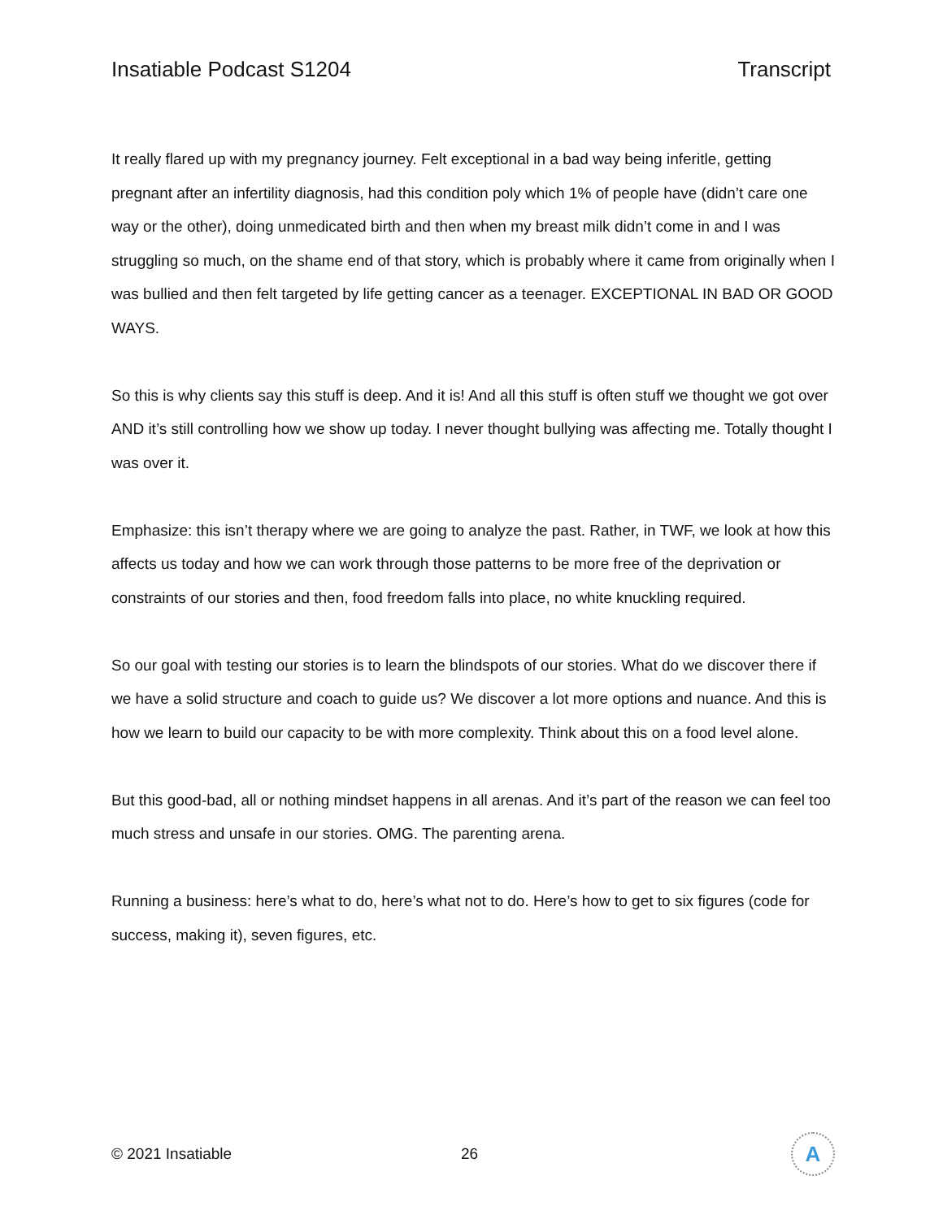Insatiable Podcast S1204 Transcript
It really flared up with my pregnancy journey. Felt exceptional in a bad way being inferitle, getting pregnant after an infertility diagnosis, had this condition poly which 1% of people have (didn’t care one way or the other), doing unmedicated birth and then when my breast milk didn’t come in and I was struggling so much, on the shame end of that story, which is probably where it came from originally when I was bullied and then felt targeted by life getting cancer as a teenager. EXCEPTIONAL IN BAD OR GOOD WAYS.
So this is why clients say this stuff is deep. And it is! And all this stuff is often stuff we thought we got over AND it’s still controlling how we show up today. I never thought bullying was affecting me. Totally thought I was over it.
Emphasize: this isn’t therapy where we are going to analyze the past. Rather, in TWF, we look at how this affects us today and how we can work through those patterns to be more free of the deprivation or constraints of our stories and then, food freedom falls into place, no white knuckling required.
So our goal with testing our stories is to learn the blindspots of our stories. What do we discover there if we have a solid structure and coach to guide us? We discover a lot more options and nuance. And this is how we learn to build our capacity to be with more complexity. Think about this on a food level alone.
But this good-bad, all or nothing mindset happens in all arenas. And it’s part of the reason we can feel too much stress and unsafe in our stories. OMG. The parenting arena.
Running a business: here’s what to do, here’s what not to do. Here’s how to get to six figures (code for success, making it), seven figures, etc.
© 2021 Insatiable 26
A